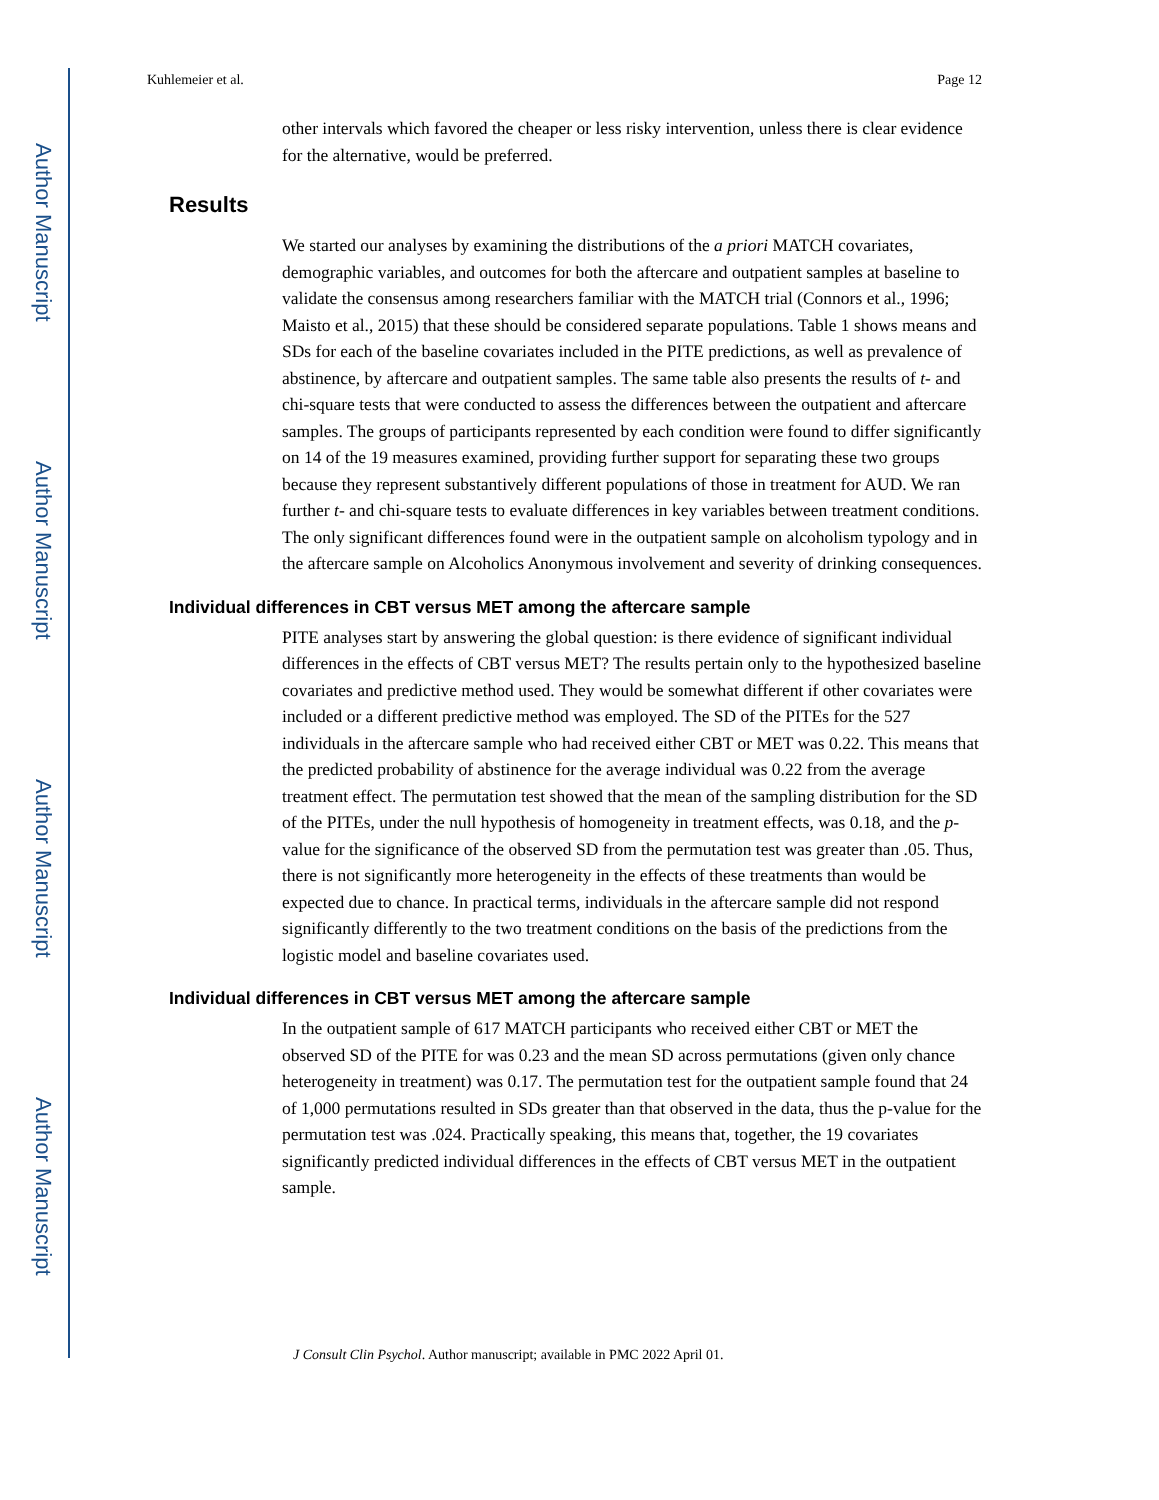Author Manuscript
Author Manuscript
Author Manuscript
Author Manuscript
Kuhlemeier et al. Page 12
other intervals which favored the cheaper or less risky intervention, unless there is clear evidence for the alternative, would be preferred.
Results
We started our analyses by examining the distributions of the a priori MATCH covariates, demographic variables, and outcomes for both the aftercare and outpatient samples at baseline to validate the consensus among researchers familiar with the MATCH trial (Connors et al., 1996; Maisto et al., 2015) that these should be considered separate populations. Table 1 shows means and SDs for each of the baseline covariates included in the PITE predictions, as well as prevalence of abstinence, by aftercare and outpatient samples. The same table also presents the results of t- and chi-square tests that were conducted to assess the differences between the outpatient and aftercare samples. The groups of participants represented by each condition were found to differ significantly on 14 of the 19 measures examined, providing further support for separating these two groups because they represent substantively different populations of those in treatment for AUD. We ran further t- and chi-square tests to evaluate differences in key variables between treatment conditions. The only significant differences found were in the outpatient sample on alcoholism typology and in the aftercare sample on Alcoholics Anonymous involvement and severity of drinking consequences.
Individual differences in CBT versus MET among the aftercare sample
PITE analyses start by answering the global question: is there evidence of significant individual differences in the effects of CBT versus MET? The results pertain only to the hypothesized baseline covariates and predictive method used. They would be somewhat different if other covariates were included or a different predictive method was employed. The SD of the PITEs for the 527 individuals in the aftercare sample who had received either CBT or MET was 0.22. This means that the predicted probability of abstinence for the average individual was 0.22 from the average treatment effect. The permutation test showed that the mean of the sampling distribution for the SD of the PITEs, under the null hypothesis of homogeneity in treatment effects, was 0.18, and the p-value for the significance of the observed SD from the permutation test was greater than .05. Thus, there is not significantly more heterogeneity in the effects of these treatments than would be expected due to chance. In practical terms, individuals in the aftercare sample did not respond significantly differently to the two treatment conditions on the basis of the predictions from the logistic model and baseline covariates used.
Individual differences in CBT versus MET among the aftercare sample
In the outpatient sample of 617 MATCH participants who received either CBT or MET the observed SD of the PITE for was 0.23 and the mean SD across permutations (given only chance heterogeneity in treatment) was 0.17. The permutation test for the outpatient sample found that 24 of 1,000 permutations resulted in SDs greater than that observed in the data, thus the p-value for the permutation test was .024. Practically speaking, this means that, together, the 19 covariates significantly predicted individual differences in the effects of CBT versus MET in the outpatient sample.
J Consult Clin Psychol. Author manuscript; available in PMC 2022 April 01.